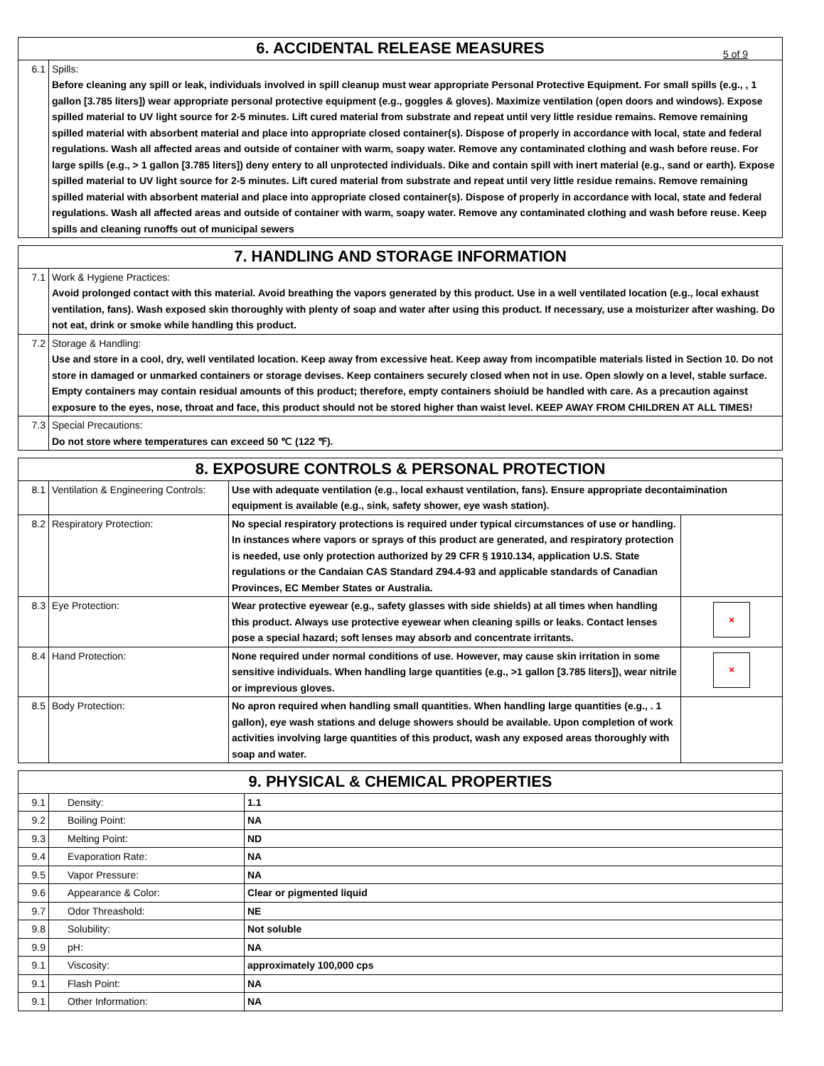| 6. ACCIDENTAL RELEASE MEASURES 5 of 9 | |
| --- | --- |
| 6.1 | Spills: Before cleaning any spill or leak, individuals involved in spill cleanup must wear appropriate Personal Protective Equipment. For small spills (e.g., , 1 gallon [3.785 liters]) wear appropriate personal protective equipment (e.g., goggles & gloves). Maximize ventilation (open doors and windows). Expose spilled material to UV light source for 2-5 minutes. Lift cured material from substrate and repeat until very little residue remains. Remove remaining spilled material with absorbent material and place into appropriate closed container(s). Dispose of properly in accordance with local, state and federal regulations. Wash all affected areas and outside of container with warm, soapy water. Remove any contaminated clothing and wash before reuse. For large spills (e.g., > 1 gallon [3.785 liters]) deny entery to all unprotected individuals. Dike and contain spill with inert material (e.g., sand or earth). Expose spilled material to UV light source for 2-5 minutes. Lift cured material from substrate and repeat until very little residue remains. Remove remaining spilled material with absorbent material and place into appropriate closed container(s). Dispose of properly in accordance with local, state and federal regulations. Wash all affected areas and outside of container with warm, soapy water. Remove any contaminated clothing and wash before reuse. Keep spills and cleaning runoffs out of municipal sewers |
| 7. HANDLING AND STORAGE INFORMATION | |
| --- | --- |
| 7.1 | Work & Hygiene Practices: Avoid prolonged contact with this material. Avoid breathing the vapors generated by this product. Use in a well ventilated location (e.g., local exhaust ventilation, fans). Wash exposed skin thoroughly with plenty of soap and water after using this product. If necessary, use a moisturizer after washing. Do not eat, drink or smoke while handling this product. |
| 7.2 | Storage & Handling: Use and store in a cool, dry, well ventilated location. Keep away from excessive heat. Keep away from incompatible materials listed in Section 10. Do not store in damaged or unmarked containers or storage devises. Keep containers securely closed when not in use. Open slowly on a level, stable surface. Empty containers may contain residual amounts of this product; therefore, empty containers shoiuld be handled with care. As a precaution against exposure to the eyes, nose, throat and face, this product should not be stored higher than waist level. KEEP AWAY FROM CHILDREN AT ALL TIMES! |
| 7.3 | Special Precautions: Do not store where temperatures can exceed 50 ℃ (122 ℉). |
| 8. EXPOSURE CONTROLS & PERSONAL PROTECTION | | | |
| --- | --- | --- | --- |
| 8.1 | Ventilation & Engineering Controls: | Use with adequate ventilation (e.g., local exhaust ventilation, fans). Ensure appropriate decontaimination equipment is available (e.g., sink, safety shower, eye wash station). | |
| 8.2 | Respiratory Protection: | No special respiratory protections is required under typical circumstances of use or handling. In instances where vapors or sprays of this product are generated, and respiratory protection is needed, use only protection authorized by 29 CFR § 1910.134, application U.S. State regulations or the Candaian CAS Standard Z94.4-93 and applicable standards of Canadian Provinces, EC Member States or Australia. | |
| 8.3 | Eye Protection: | Wear protective eyewear (e.g., safety glasses with side shields) at all times when handling this product. Always use protective eyewear when cleaning spills or leaks. Contact lenses pose a special hazard; soft lenses may absorb and concentrate irritants. | × |
| 8.4 | Hand Protection: | None required under normal conditions of use. However, may cause skin irritation in some sensitive individuals. When handling large quantities (e.g., >1 gallon [3.785 liters]), wear nitrile or imprevious gloves. | × |
| 8.5 | Body Protection: | No apron required when handling small quantities. When handling large quantities (e.g., . 1 gallon), eye wash stations and deluge showers should be available. Upon completion of work activities involving large quantities of this product, wash any exposed areas thoroughly with soap and water. | |
| 9. PHYSICAL & CHEMICAL PROPERTIES | | |
| --- | --- | --- |
| 9.1 | Density: | 1.1 |
| 9.2 | Boiling Point: | NA |
| 9.3 | Melting Point: | ND |
| 9.4 | Evaporation Rate: | NA |
| 9.5 | Vapor Pressure: | NA |
| 9.6 | Appearance & Color: | Clear or pigmented liquid |
| 9.7 | Odor Threashold: | NE |
| 9.8 | Solubility: | Not soluble |
| 9.9 | pH: | NA |
| 9.1 | Viscosity: | approximately 100,000 cps |
| 9.1 | Flash Point: | NA |
| 9.1 | Other Information: | NA |